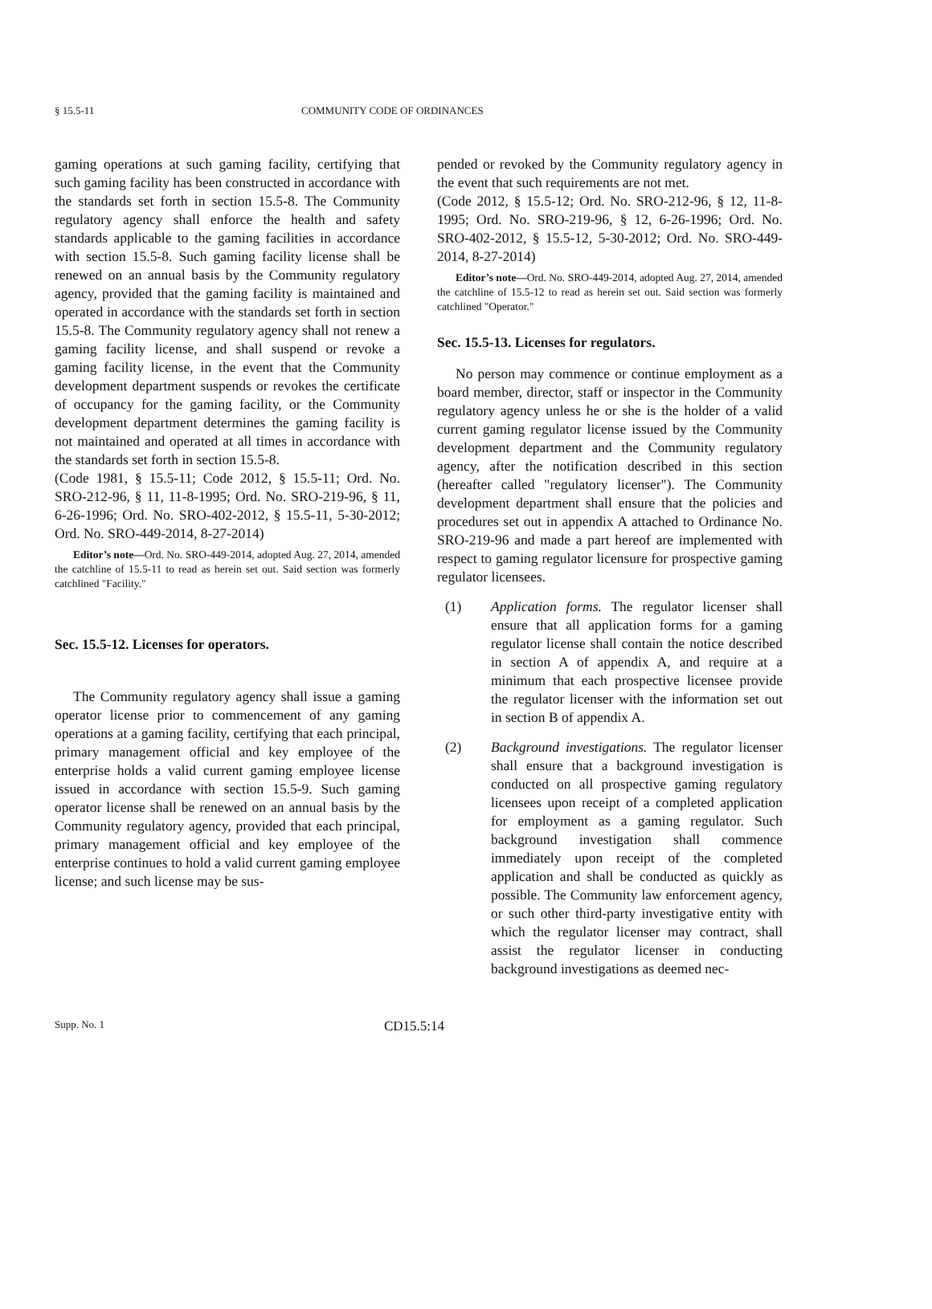§ 15.5-11 COMMUNITY CODE OF ORDINANCES
gaming operations at such gaming facility, certifying that such gaming facility has been constructed in accordance with the standards set forth in section 15.5-8. The Community regulatory agency shall enforce the health and safety standards applicable to the gaming facilities in accordance with section 15.5-8. Such gaming facility license shall be renewed on an annual basis by the Community regulatory agency, provided that the gaming facility is maintained and operated in accordance with the standards set forth in section 15.5-8. The Community regulatory agency shall not renew a gaming facility license, and shall suspend or revoke a gaming facility license, in the event that the Community development department suspends or revokes the certificate of occupancy for the gaming facility, or the Community development department determines the gaming facility is not maintained and operated at all times in accordance with the standards set forth in section 15.5-8.
(Code 1981, § 15.5-11; Code 2012, § 15.5-11; Ord. No. SRO-212-96, § 11, 11-8-1995; Ord. No. SRO-219-96, § 11, 6-26-1996; Ord. No. SRO-402-2012, § 15.5-11, 5-30-2012; Ord. No. SRO-449-2014, 8-27-2014)
Editor’s note—Ord. No. SRO-449-2014, adopted Aug. 27, 2014, amended the catchline of 15.5-11 to read as herein set out. Said section was formerly catchlined "Facility."
Sec. 15.5-12. Licenses for operators.
The Community regulatory agency shall issue a gaming operator license prior to commencement of any gaming operations at a gaming facility, certifying that each principal, primary management official and key employee of the enterprise holds a valid current gaming employee license issued in accordance with section 15.5-9. Such gaming operator license shall be renewed on an annual basis by the Community regulatory agency, provided that each principal, primary management official and key employee of the enterprise continues to hold a valid current gaming employee license; and such license may be sus-
pended or revoked by the Community regulatory agency in the event that such requirements are not met.
(Code 2012, § 15.5-12; Ord. No. SRO-212-96, § 12, 11-8-1995; Ord. No. SRO-219-96, § 12, 6-26-1996; Ord. No. SRO-402-2012, § 15.5-12, 5-30-2012; Ord. No. SRO-449-2014, 8-27-2014)
Editor’s note—Ord. No. SRO-449-2014, adopted Aug. 27, 2014, amended the catchline of 15.5-12 to read as herein set out. Said section was formerly catchlined "Operator."
Sec. 15.5-13. Licenses for regulators.
No person may commence or continue employment as a board member, director, staff or inspector in the Community regulatory agency unless he or she is the holder of a valid current gaming regulator license issued by the Community development department and the Community regulatory agency, after the notification described in this section (hereafter called "regulatory licenser"). The Community development department shall ensure that the policies and procedures set out in appendix A attached to Ordinance No. SRO-219-96 and made a part hereof are implemented with respect to gaming regulator licensure for prospective gaming regulator licensees.
(1) Application forms. The regulator licenser shall ensure that all application forms for a gaming regulator license shall contain the notice described in section A of appendix A, and require at a minimum that each prospective licensee provide the regulator licenser with the information set out in section B of appendix A.
(2) Background investigations. The regulator licenser shall ensure that a background investigation is conducted on all prospective gaming regulatory licensees upon receipt of a completed application for employment as a gaming regulator. Such background investigation shall commence immediately upon receipt of the completed application and shall be conducted as quickly as possible. The Community law enforcement agency, or such other third-party investigative entity with which the regulator licenser may contract, shall assist the regulator licenser in conducting background investigations as deemed nec-
Supp. No. 1 CD15.5:14